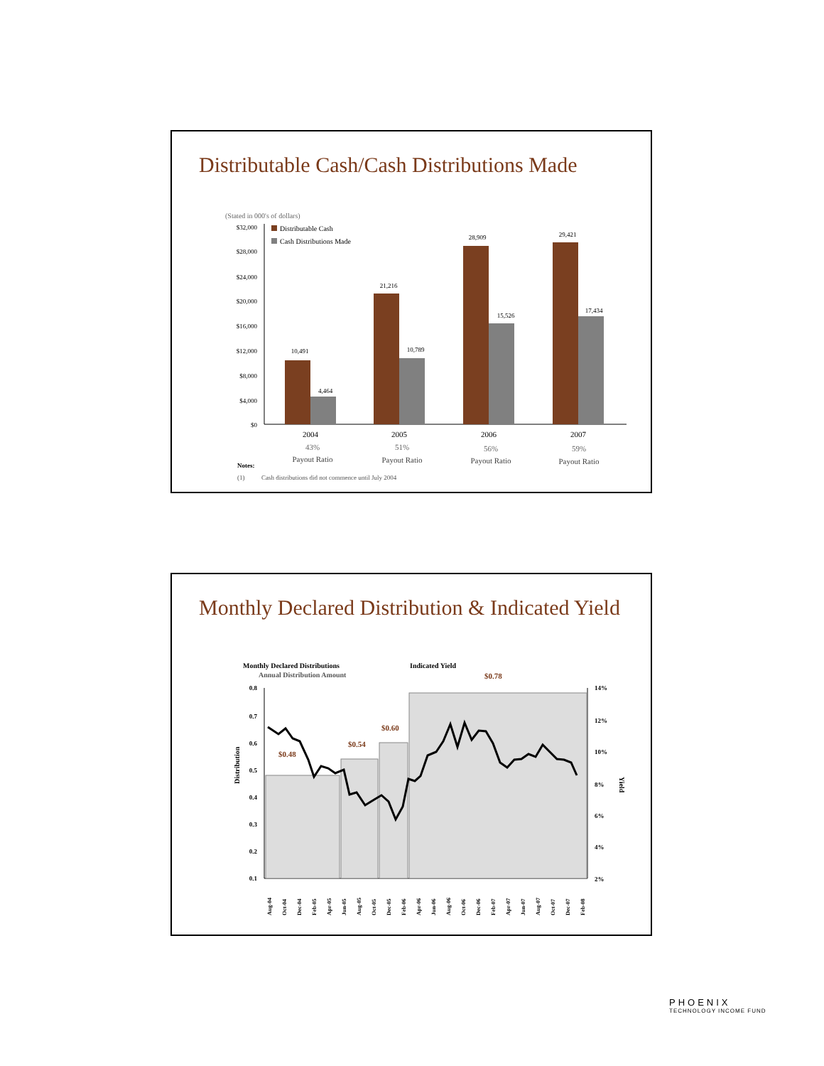Distributable Cash/Cash Distributions Made
(Stated in 000's of dollars)
$32,000
$28,000
$24,000
$20,000
$16,000
$12,000
$8,000
$4,000
$0
Distributable Cash
Cash Distributions Made
10,491
4,464
21,216
10,789
28,909
15,526
29,421
17,434
2004
2005
2006
2007
43%
51%
56%
59%
Payout Ratio
Payout Ratio
Payout Ratio
Payout Ratio
Notes:
(1)
Cash distributions did not commence until July 2004
Monthly Declared Distribution & Indicated Yield
Monthly Declared Distributions
Indicated Yield
Annual Distribution Amount
0.8
0.7
0.6
0.5
0.4
0.3
0.2
0.1
14%
12%
10%
8%
6%
4%
2%
Distribution
Yield
$0.48
$0.54
$0.60
$0.78
Aug-04
Oct-04
Dec-04
Feb-05
Apr-05
Jun-05
Aug-05
Oct-05
Dec-05
Feb-06
Apr-06
Jun-06
Aug-06
Oct-06
Dec-06
Feb-07
Apr-07
Jun-07
Aug-07
Oct-07
Dec-07
Feb-08
PHOENIX
TECHNOLOGY INCOME FUND